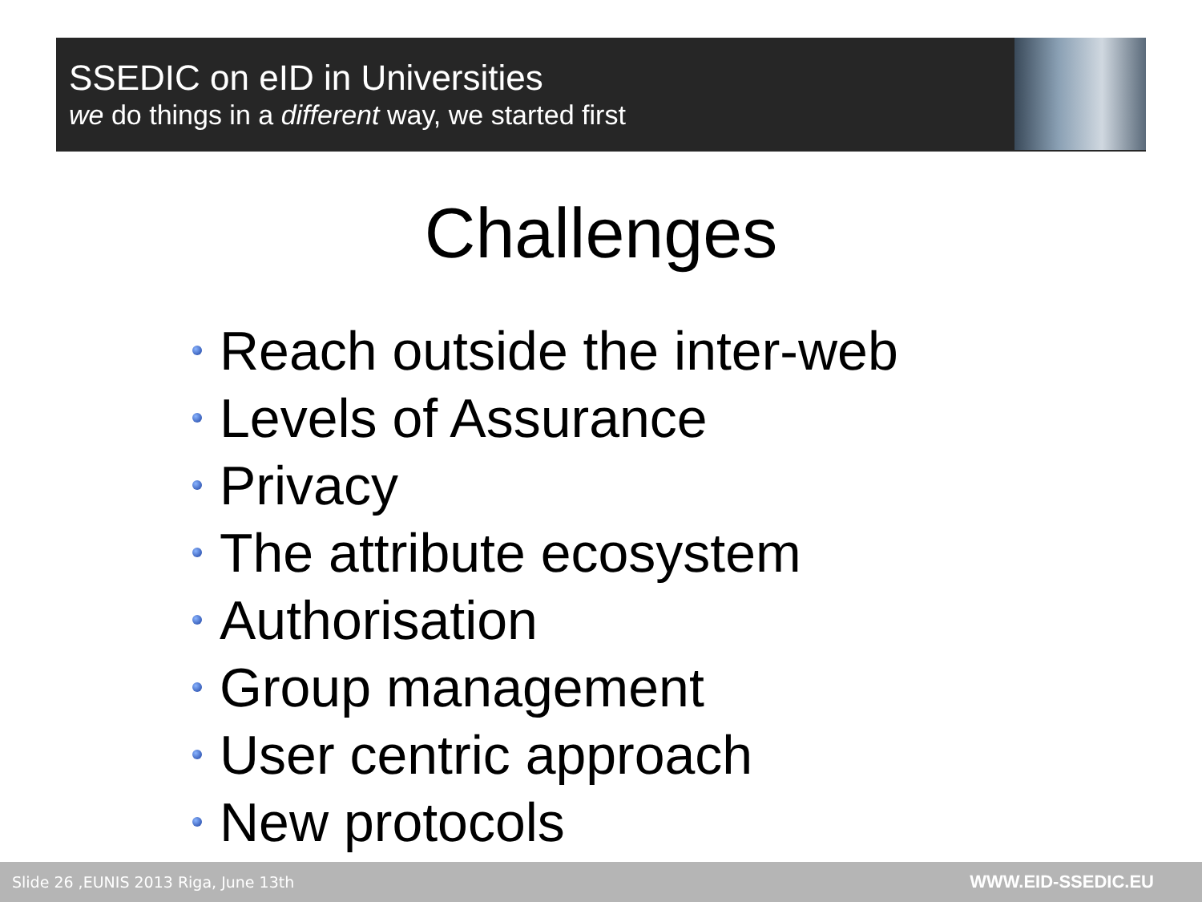SSEDIC on eID in Universities
we do things in a different way, we started first
Challenges
Reach outside the inter-web
Levels of Assurance
Privacy
The attribute ecosystem
Authorisation
Group management
User centric approach
New protocols
Slide 26 ,EUNIS 2013 Riga, June 13th WWW.EID-SSEDIC.EU